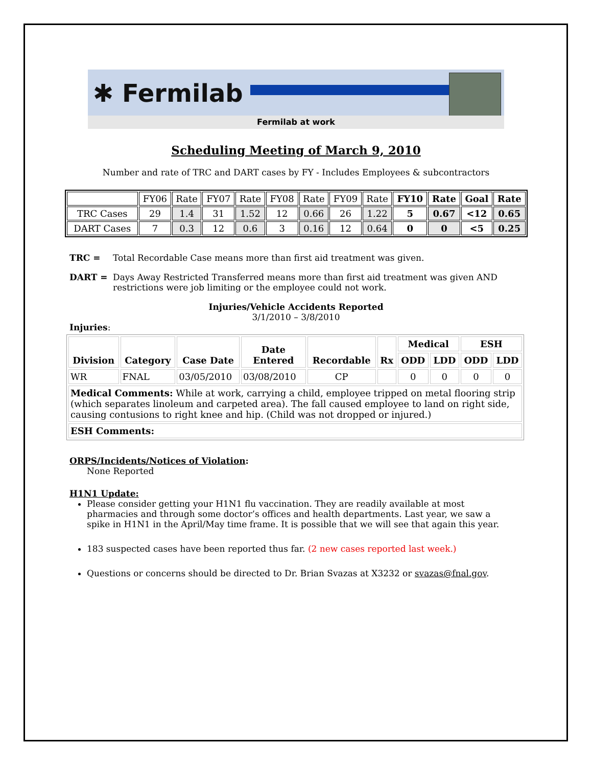✱ Fermilab
Fermilab at work
Scheduling Meeting of March 9, 2010
Number and rate of TRC and DART cases by FY - Includes Employees & subcontractors
| | FY06 | Rate | FY07 | Rate | FY08 | Rate | FY09 | Rate | FY10 | Rate | Goal | Rate |
| TRC Cases | 29 | 1.4 | 31 | 1.52 | 12 | 0.66 | 26 | 1.22 | 5 | 0.67 | <12 | 0.65 |
| DART Cases | 7 | 0.3 | 12 | 0.6 | 3 | 0.16 | 12 | 0.64 | 0 | 0 | <5 | 0.25 |
TRC = Total Recordable Case means more than first aid treatment was given.
DART = Days Away Restricted Transferred means more than first aid treatment was given AND restrictions were job limiting or the employee could not work.
Injuries/Vehicle Accidents Reported
3/1/2010 – 3/8/2010
Injuries:
| Division | Category | Case Date | Date Entered | Recordable | Rx | Medical | | ESH | |
| --- | --- | --- | --- | --- | --- | --- | --- | --- | --- |
| | | | | | | ODD | LDD | ODD | LDD |
| WR | FNAL | 03/05/2010 | 03/08/2010 | CP | | 0 | 0 | 0 | 0 |
| Medical Comments: While at work, carrying a child, employee tripped on metal flooring strip (which separates linoleum and carpeted area). The fall caused employee to land on right side, causing contusions to right knee and hip. (Child was not dropped or injured.) | | | | | | | | | |
| ESH Comments: | | | | | | | | | |
ORPS/Incidents/Notices of Violation:
None Reported
H1N1 Update:
Please consider getting your H1N1 flu vaccination. They are readily available at most pharmacies and through some doctor’s offices and health departments. Last year, we saw a spike in H1N1 in the April/May time frame. It is possible that we will see that again this year.
183 suspected cases have been reported thus far. (2 new cases reported last week.)
Questions or concerns should be directed to Dr. Brian Svazas at X3232 or svazas@fnal.gov.